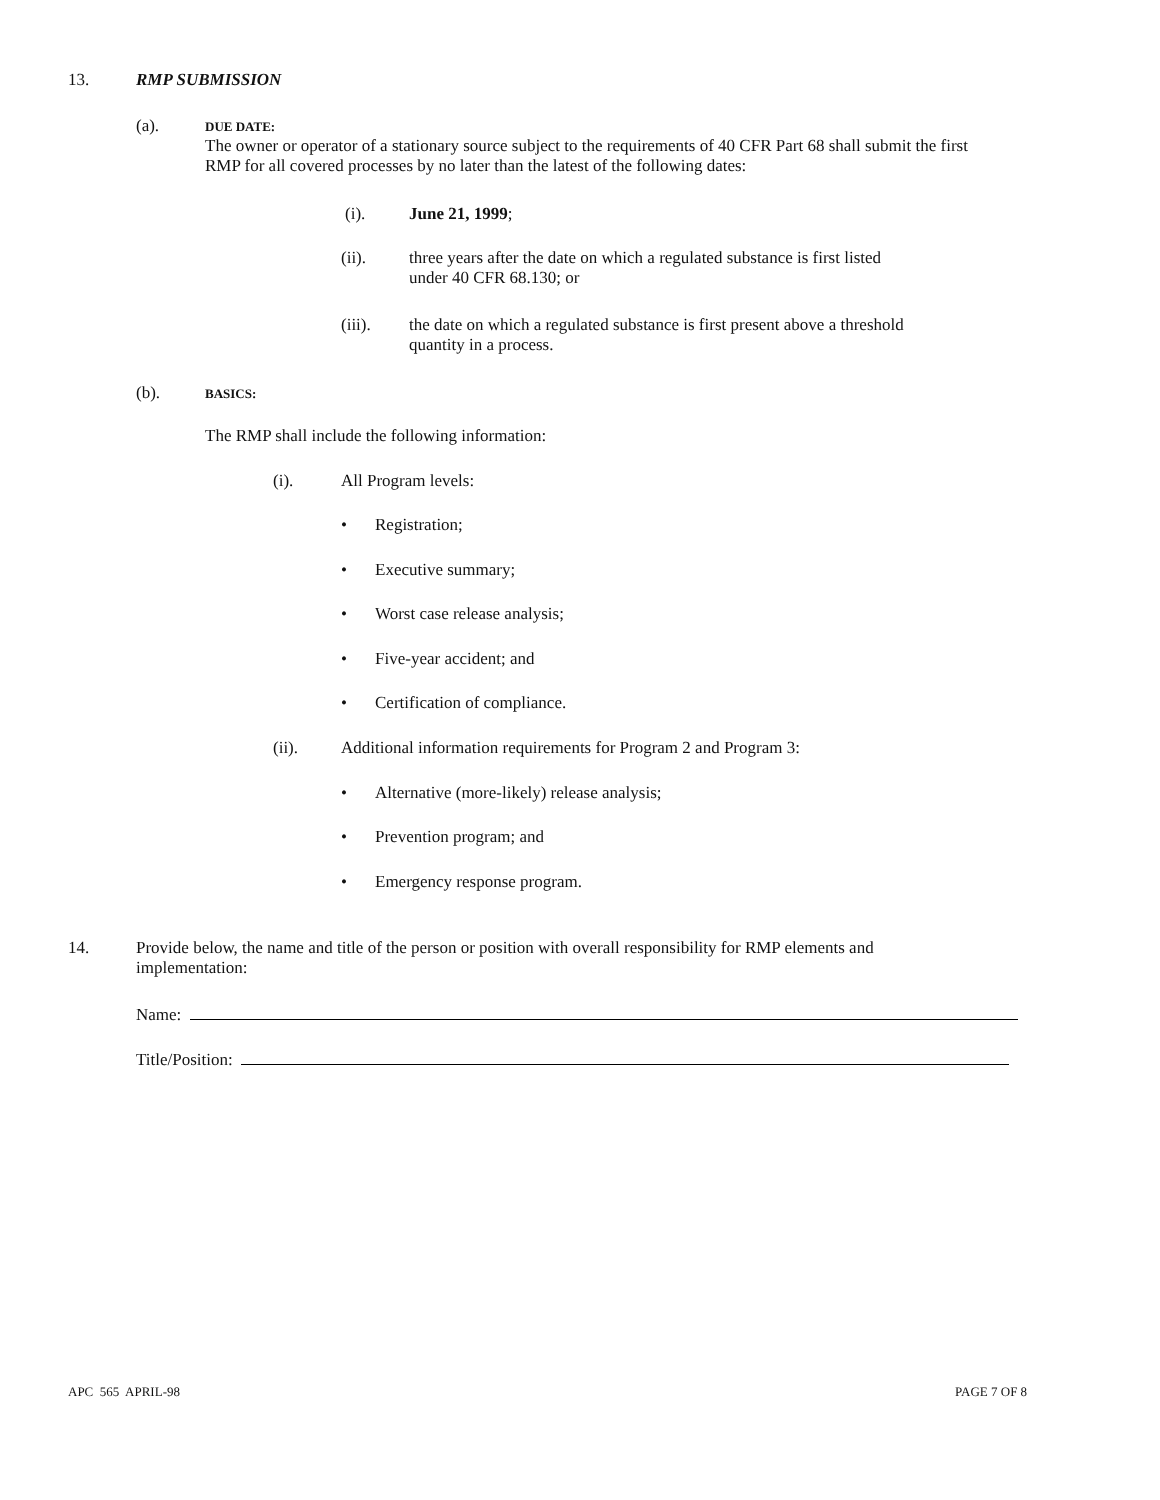13. RMP SUBMISSION
(a).
DUE DATE:
The owner or operator of a stationary source subject to the requirements of 40 CFR Part 68 shall submit the first
RMP for all covered processes by no later than the latest of the following dates:
(i). June 21, 1999;
(ii). three years after the date on which a regulated substance is first listed
under 40 CFR 68.130; or
(iii). the date on which a regulated substance is first present above a threshold
quantity in a process.
(b). BASICS:
The RMP shall include the following information:
(i). All Program levels:
• Registration;
• Executive summary;
• Worst case release analysis;
• Five-year accident; and
• Certification of compliance.
(ii). Additional information requirements for Program 2 and Program 3:
• Alternative (more-likely) release analysis;
• Prevention program; and
• Emergency response program.
14. Provide below, the name and title of the person or position with overall responsibility for RMP elements and
implementation:
Name:
Title/Position:
APC 565 APRIL-98 PAGE 7 OF 8